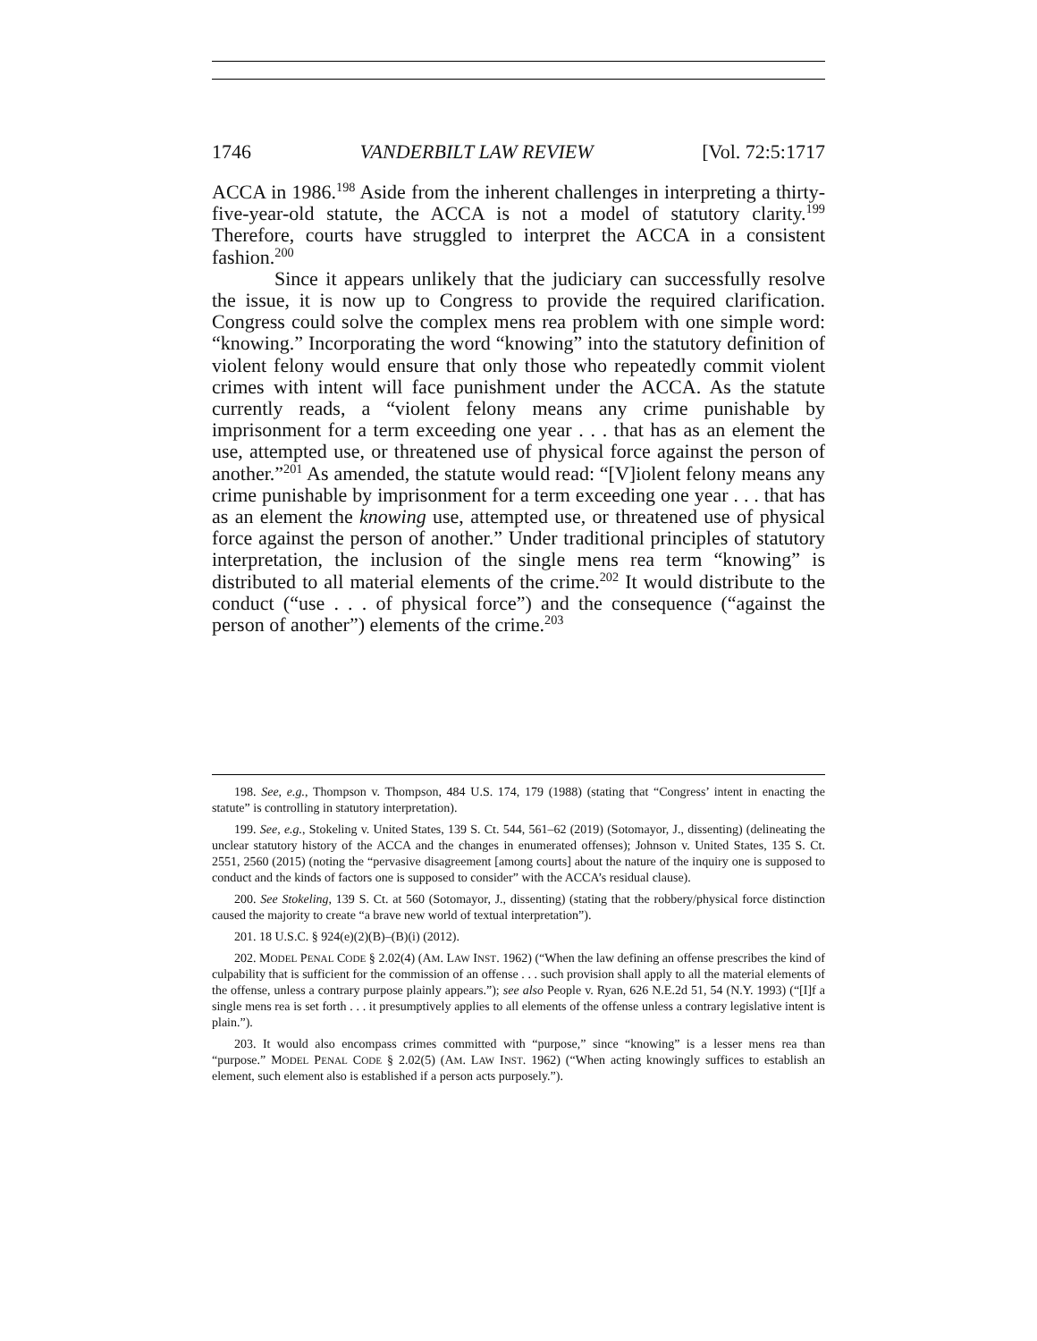1746 VANDERBILT LAW REVIEW [Vol. 72:5:1717
ACCA in 1986.<sup>198</sup> Aside from the inherent challenges in interpreting a thirty-five-year-old statute, the ACCA is not a model of statutory clarity.<sup>199</sup> Therefore, courts have struggled to interpret the ACCA in a consistent fashion.<sup>200</sup>
Since it appears unlikely that the judiciary can successfully resolve the issue, it is now up to Congress to provide the required clarification. Congress could solve the complex mens rea problem with one simple word: “knowing.” Incorporating the word “knowing” into the statutory definition of violent felony would ensure that only those who repeatedly commit violent crimes with intent will face punishment under the ACCA. As the statute currently reads, a “violent felony means any crime punishable by imprisonment for a term exceeding one year . . . that has as an element the use, attempted use, or threatened use of physical force against the person of another.”<sup>201</sup> As amended, the statute would read: “[V]iolent felony means any crime punishable by imprisonment for a term exceeding one year . . . that has as an element the knowing use, attempted use, or threatened use of physical force against the person of another.” Under traditional principles of statutory interpretation, the inclusion of the single mens rea term “knowing” is distributed to all material elements of the crime.<sup>202</sup> It would distribute to the conduct (“use . . . of physical force”) and the consequence (“against the person of another”) elements of the crime.<sup>203</sup>
198. See, e.g., Thompson v. Thompson, 484 U.S. 174, 179 (1988) (stating that “Congress’ intent in enacting the statute” is controlling in statutory interpretation).
199. See, e.g., Stokeling v. United States, 139 S. Ct. 544, 561–62 (2019) (Sotomayor, J., dissenting) (delineating the unclear statutory history of the ACCA and the changes in enumerated offenses); Johnson v. United States, 135 S. Ct. 2551, 2560 (2015) (noting the “pervasive disagreement [among courts] about the nature of the inquiry one is supposed to conduct and the kinds of factors one is supposed to consider” with the ACCA’s residual clause).
200. See Stokeling, 139 S. Ct. at 560 (Sotomayor, J., dissenting) (stating that the robbery/physical force distinction caused the majority to create “a brave new world of textual interpretation”).
201. 18 U.S.C. § 924(e)(2)(B)–(B)(i) (2012).
202. MODEL PENAL CODE § 2.02(4) (AM. LAW INST. 1962) (“When the law defining an offense prescribes the kind of culpability that is sufficient for the commission of an offense . . . such provision shall apply to all the material elements of the offense, unless a contrary purpose plainly appears.”); see also People v. Ryan, 626 N.E.2d 51, 54 (N.Y. 1993) (“[I]f a single mens rea is set forth . . . it presumptively applies to all elements of the offense unless a contrary legislative intent is plain.”).
203. It would also encompass crimes committed with “purpose,” since “knowing” is a lesser mens rea than “purpose.” MODEL PENAL CODE § 2.02(5) (AM. LAW INST. 1962) (“When acting knowingly suffices to establish an element, such element also is established if a person acts purposely.”).